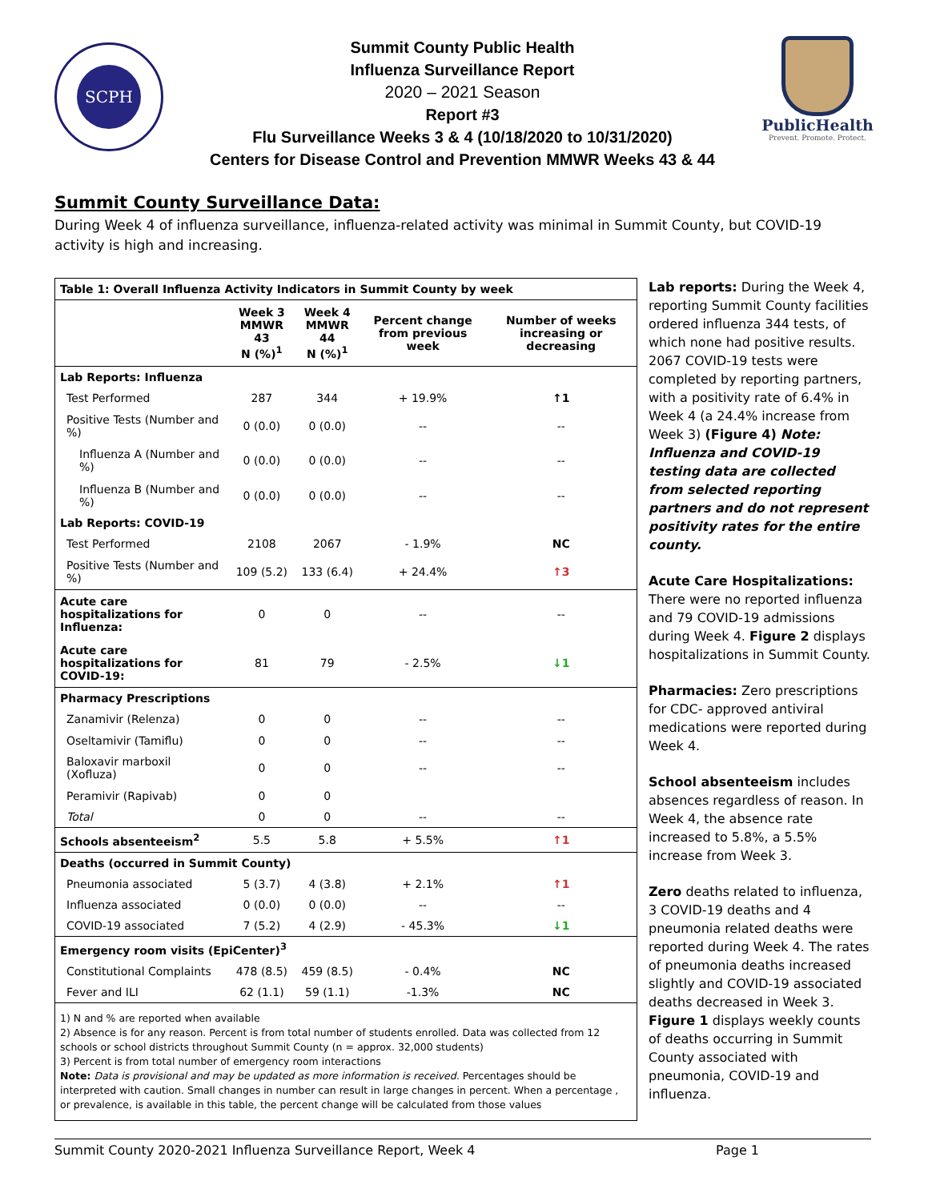SCPH
Summit County Public Health
Influenza Surveillance Report
2020 – 2021 Season
Report #3
Flu Surveillance Weeks 3 & 4 (10/18/2020 to 10/31/2020)
Centers for Disease Control and Prevention MMWR Weeks 43 & 44
PublicHealth
Prevent. Promote. Protect.
Summit County Surveillance Data:
During Week 4 of influenza surveillance, influenza-related activity was minimal in Summit County, but COVID-19 activity is high and increasing.
| Table 1: Overall Influenza Activity Indicators in Summit County by week | | | | |
| --- | --- | --- | --- | --- |
| | Week 3 MMWR 43 N (%)<sup>1</sup> | Week 4 MMWR 44 N (%)<sup>1</sup> | Percent change from previous week | Number of weeks increasing or decreasing |
| Lab Reports: Influenza | | | | |
| Test Performed | 287 | 344 | + 19.9% | ↑1 |
| Positive Tests (Number and %) | 0 (0.0) | 0 (0.0) | -- | -- |
| Influenza A (Number and %) | 0 (0.0) | 0 (0.0) | -- | -- |
| Influenza B (Number and %) | 0 (0.0) | 0 (0.0) | -- | -- |
| Lab Reports: COVID-19 | | | | |
| Test Performed | 2108 | 2067 | - 1.9% | NC |
| Positive Tests (Number and %) | 109 (5.2) | 133 (6.4) | + 24.4% | ↑3 |
| Acute care hospitalizations for Influenza: | 0 | 0 | -- | -- |
| Acute care hospitalizations for COVID-19: | 81 | 79 | - 2.5% | ↓1 |
| Pharmacy Prescriptions | | | | |
| Zanamivir (Relenza) | 0 | 0 | -- | -- |
| Oseltamivir (Tamiflu) | 0 | 0 | -- | -- |
| Baloxavir marboxil (Xofluza) | 0 | 0 | -- | -- |
| Peramivir (Rapivab) | 0 | 0 | | |
| Total | 0 | 0 | -- | -- |
| Schools absenteeism<sup>2</sup> | 5.5 | 5.8 | + 5.5% | ↑1 |
| Deaths (occurred in Summit County) | | | | |
| Pneumonia associated | 5 (3.7) | 4 (3.8) | + 2.1% | ↑1 |
| Influenza associated | 0 (0.0) | 0 (0.0) | -- | -- |
| COVID-19 associated | 7 (5.2) | 4 (2.9) | - 45.3% | ↓1 |
| Emergency room visits (EpiCenter)<sup>3</sup> | | | | |
| Constitutional Complaints | 478 (8.5) | 459 (8.5) | - 0.4% | NC |
| Fever and ILI | 62 (1.1) | 59 (1.1) | -1.3% | NC |
| 1) N and % are reported when available 2) Absence is for any reason. Percent is from total number of students enrolled. Data was collected from 12 schools or school districts throughout Summit County (n = approx. 32,000 students) 3) Percent is from total number of emergency room interactions Note: Data is provisional and may be updated as more information is received. Percentages should be interpreted with caution. Small changes in number can result in large changes in percent. When a percentage , or prevalence, is available in this table, the percent change will be calculated from those values | | | | |
Lab reports: During the Week 4, reporting Summit County facilities ordered influenza 344 tests, of which none had positive results. 2067 COVID-19 tests were completed by reporting partners, with a positivity rate of 6.4% in Week 4 (a 24.4% increase from Week 3) (Figure 4) Note: Influenza and COVID-19 testing data are collected from selected reporting partners and do not represent positivity rates for the entire county.
Acute Care Hospitalizations: There were no reported influenza and 79 COVID-19 admissions during Week 4. Figure 2 displays hospitalizations in Summit County.
Pharmacies: Zero prescriptions for CDC- approved antiviral medications were reported during Week 4.
School absenteeism includes absences regardless of reason. In Week 4, the absence rate increased to 5.8%, a 5.5% increase from Week 3.
Zero deaths related to influenza, 3 COVID-19 deaths and 4 pneumonia related deaths were reported during Week 4. The rates of pneumonia deaths increased slightly and COVID-19 associated deaths decreased in Week 3. Figure 1 displays weekly counts of deaths occurring in Summit County associated with pneumonia, COVID-19 and influenza.
Summit County 2020-2021 Influenza Surveillance Report, Week 4 Page 1